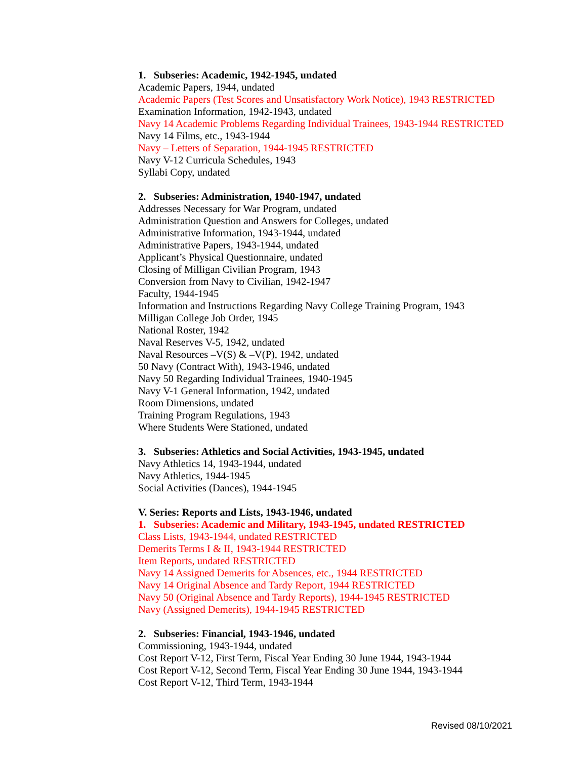1. Subseries: Academic, 1942-1945, undated
Academic Papers, 1944, undated
Academic Papers (Test Scores and Unsatisfactory Work Notice), 1943 RESTRICTED
Examination Information, 1942-1943, undated
Navy 14 Academic Problems Regarding Individual Trainees, 1943-1944 RESTRICTED
Navy 14 Films, etc., 1943-1944
Navy – Letters of Separation, 1944-1945 RESTRICTED
Navy V-12 Curricula Schedules, 1943
Syllabi Copy, undated
2. Subseries: Administration, 1940-1947, undated
Addresses Necessary for War Program, undated
Administration Question and Answers for Colleges, undated
Administrative Information, 1943-1944, undated
Administrative Papers, 1943-1944, undated
Applicant’s Physical Questionnaire, undated
Closing of Milligan Civilian Program, 1943
Conversion from Navy to Civilian, 1942-1947
Faculty, 1944-1945
Information and Instructions Regarding Navy College Training Program, 1943
Milligan College Job Order, 1945
National Roster, 1942
Naval Reserves V-5, 1942, undated
Naval Resources –V(S) & –V(P), 1942, undated
50 Navy (Contract With), 1943-1946, undated
Navy 50 Regarding Individual Trainees, 1940-1945
Navy V-1 General Information, 1942, undated
Room Dimensions, undated
Training Program Regulations, 1943
Where Students Were Stationed, undated
3. Subseries: Athletics and Social Activities, 1943-1945, undated
Navy Athletics 14, 1943-1944, undated
Navy Athletics, 1944-1945
Social Activities (Dances), 1944-1945
V. Series: Reports and Lists, 1943-1946, undated
1. Subseries: Academic and Military, 1943-1945, undated RESTRICTED
Class Lists, 1943-1944, undated RESTRICTED
Demerits Terms I & II, 1943-1944 RESTRICTED
Item Reports, undated RESTRICTED
Navy 14 Assigned Demerits for Absences, etc., 1944 RESTRICTED
Navy 14 Original Absence and Tardy Report, 1944 RESTRICTED
Navy 50 (Original Absence and Tardy Reports), 1944-1945 RESTRICTED
Navy (Assigned Demerits), 1944-1945 RESTRICTED
2. Subseries: Financial, 1943-1946, undated
Commissioning, 1943-1944, undated
Cost Report V-12, First Term, Fiscal Year Ending 30 June 1944, 1943-1944
Cost Report V-12, Second Term, Fiscal Year Ending 30 June 1944, 1943-1944
Cost Report V-12, Third Term, 1943-1944
Revised 08/10/2021